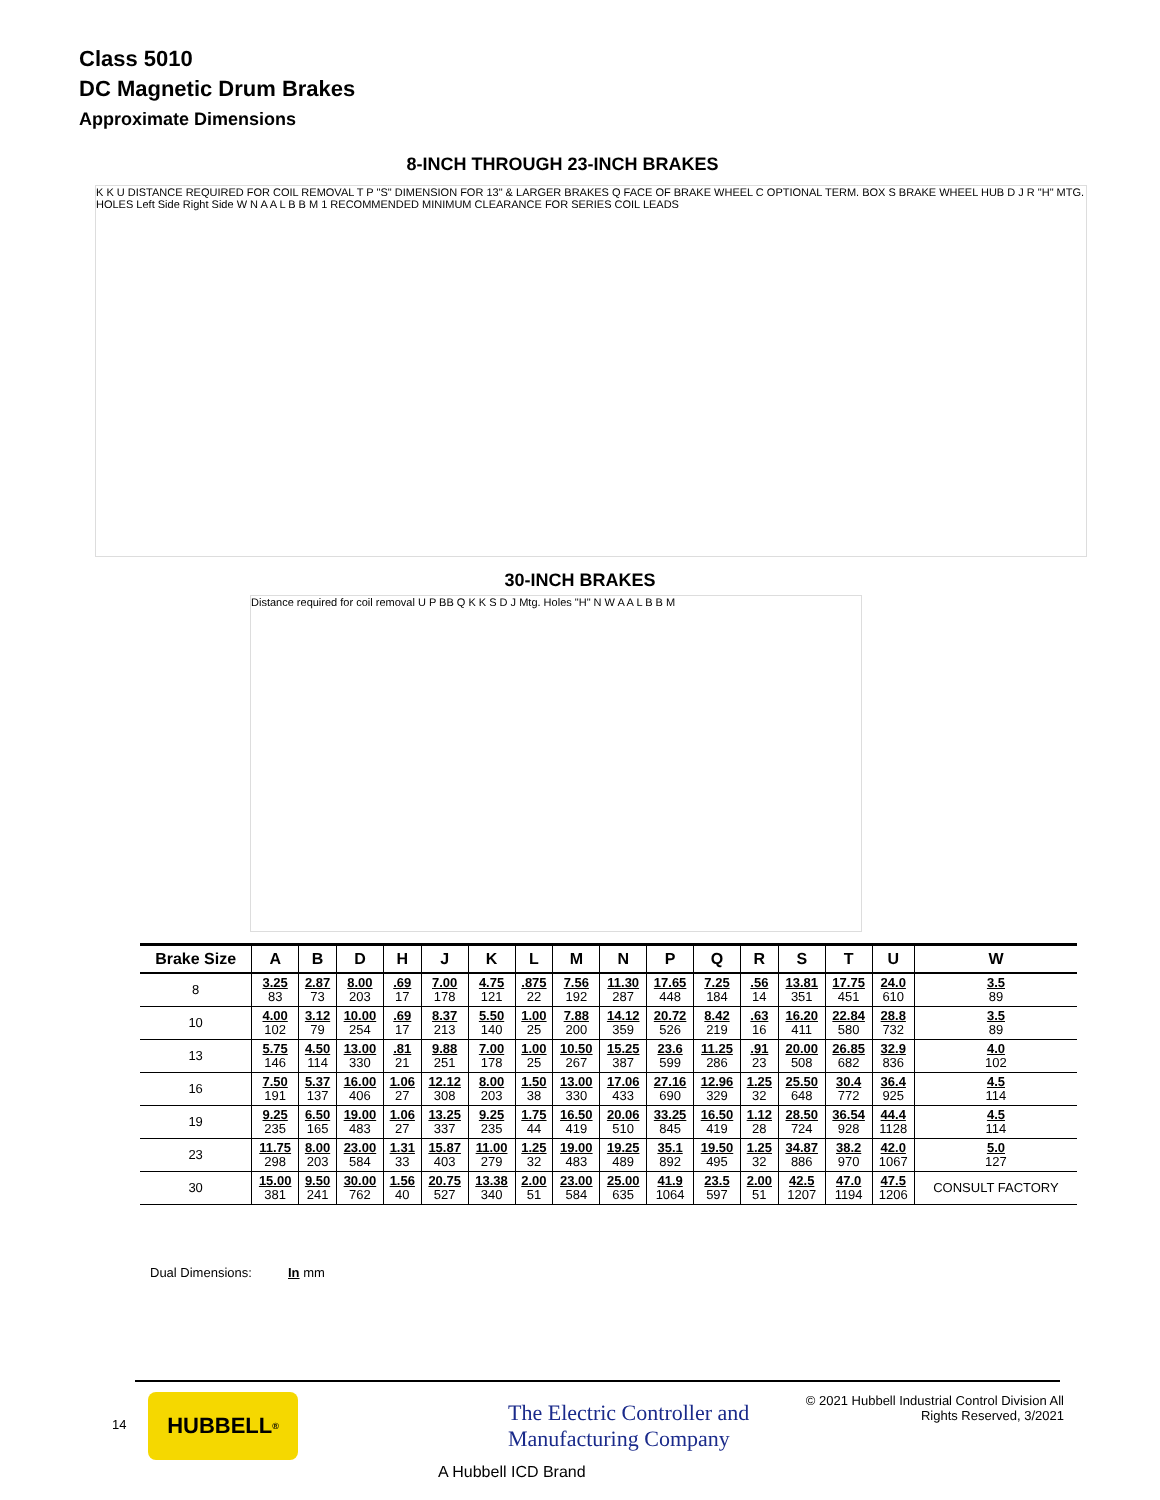Class 5010
DC Magnetic Drum Brakes
Approximate Dimensions
8-INCH THROUGH 23-INCH BRAKES
K K U DISTANCE REQUIRED FOR COIL REMOVAL T P "S" DIMENSION FOR 13" & LARGER BRAKES Q FACE OF BRAKE WHEEL C OPTIONAL TERM. BOX S BRAKE WHEEL HUB D J R "H" MTG. HOLES Left Side Right Side W N A A L B B M 1 RECOMMENDED MINIMUM CLEARANCE FOR SERIES COIL LEADS
30-INCH BRAKES
Distance required for coil removal U P BB Q K K S D J Mtg. Holes "H" N W A A L B B M
| Brake Size | A | B | D | H | J | K | L | M | N | P | Q | R | S | T | U | W |
| --- | --- | --- | --- | --- | --- | --- | --- | --- | --- | --- | --- | --- | --- | --- | --- | --- |
| 8 | 3.25 83 | 2.87 73 | 8.00 203 | .69 17 | 7.00 178 | 4.75 121 | .875 22 | 7.56 192 | 11.30 287 | 17.65 448 | 7.25 184 | .56 14 | 13.81 351 | 17.75 451 | 24.0 610 | 3.5 89 |
| 10 | 4.00 102 | 3.12 79 | 10.00 254 | .69 17 | 8.37 213 | 5.50 140 | 1.00 25 | 7.88 200 | 14.12 359 | 20.72 526 | 8.42 219 | .63 16 | 16.20 411 | 22.84 580 | 28.8 732 | 3.5 89 |
| 13 | 5.75 146 | 4.50 114 | 13.00 330 | .81 21 | 9.88 251 | 7.00 178 | 1.00 25 | 10.50 267 | 15.25 387 | 23.6 599 | 11.25 286 | .91 23 | 20.00 508 | 26.85 682 | 32.9 836 | 4.0 102 |
| 16 | 7.50 191 | 5.37 137 | 16.00 406 | 1.06 27 | 12.12 308 | 8.00 203 | 1.50 38 | 13.00 330 | 17.06 433 | 27.16 690 | 12.96 329 | 1.25 32 | 25.50 648 | 30.4 772 | 36.4 925 | 4.5 114 |
| 19 | 9.25 235 | 6.50 165 | 19.00 483 | 1.06 27 | 13.25 337 | 9.25 235 | 1.75 44 | 16.50 419 | 20.06 510 | 33.25 845 | 16.50 419 | 1.12 28 | 28.50 724 | 36.54 928 | 44.4 1128 | 4.5 114 |
| 23 | 11.75 298 | 8.00 203 | 23.00 584 | 1.31 33 | 15.87 403 | 11.00 279 | 1.25 32 | 19.00 483 | 19.25 489 | 35.1 892 | 19.50 495 | 1.25 32 | 34.87 886 | 38.2 970 | 42.0 1067 | 5.0 127 |
| 30 | 15.00 381 | 9.50 241 | 30.00 762 | 1.56 40 | 20.75 527 | 13.38 340 | 2.00 51 | 23.00 584 | 25.00 635 | 41.9 1064 | 23.5 597 | 2.00 51 | 42.5 1207 | 47.0 1194 | 47.5 1206 | CONSULT FACTORY |
Dual Dimensions: In mm
14
HUBBELL<sup>®</sup>
The Electric Controller and
Manufacturing Company
A Hubbell ICD Brand
© 2021 Hubbell Industrial Control Division All Rights Reserved, 3/2021